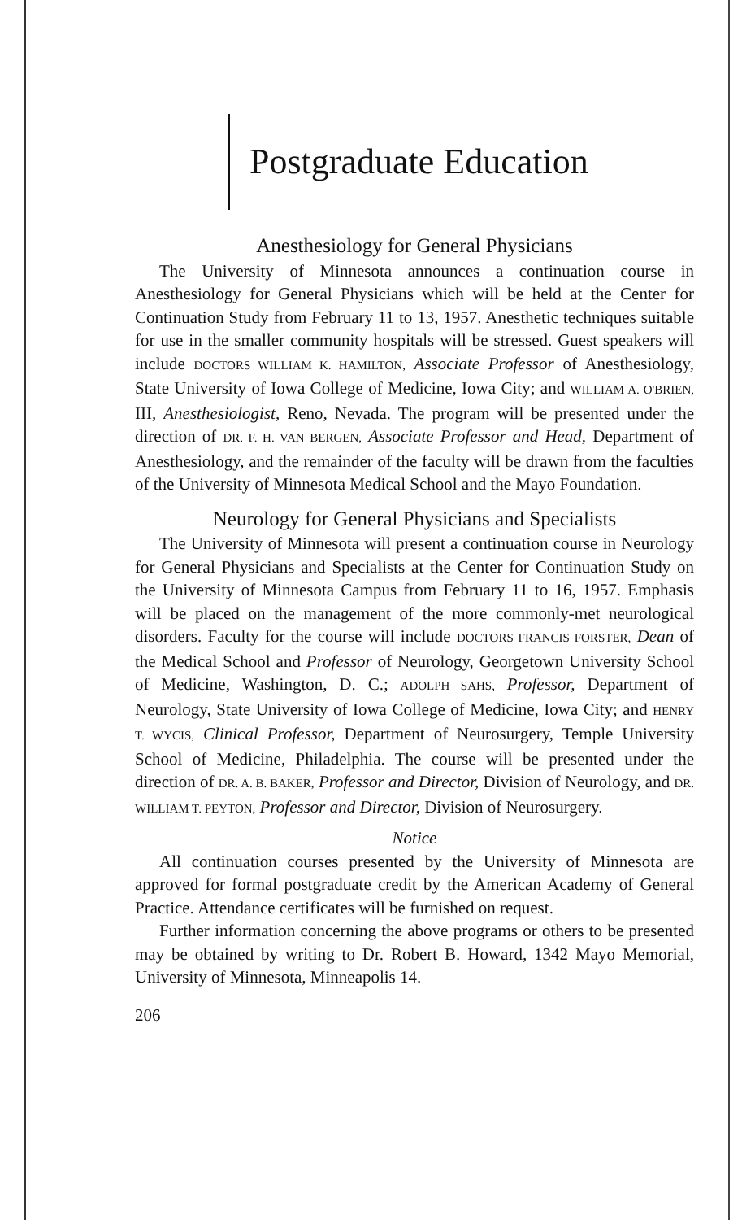Postgraduate Education
Anesthesiology for General Physicians
The University of Minnesota announces a continuation course in Anesthesiology for General Physicians which will be held at the Center for Continuation Study from February 11 to 13, 1957. Anesthetic techniques suitable for use in the smaller community hospitals will be stressed. Guest speakers will include DOCTORS WILLIAM K. HAMILTON, Associate Professor of Anesthesiology, State University of Iowa College of Medicine, Iowa City; and WILLIAM A. O'BRIEN, III, Anesthesiologist, Reno, Nevada. The program will be presented under the direction of DR. F. H. VAN BERGEN, Associate Professor and Head, Department of Anesthesiology, and the remainder of the faculty will be drawn from the faculties of the University of Minnesota Medical School and the Mayo Foundation.
Neurology for General Physicians and Specialists
The University of Minnesota will present a continuation course in Neurology for General Physicians and Specialists at the Center for Continuation Study on the University of Minnesota Campus from February 11 to 16, 1957. Emphasis will be placed on the management of the more commonly-met neurological disorders. Faculty for the course will include DOCTORS FRANCIS FORSTER, Dean of the Medical School and Professor of Neurology, Georgetown University School of Medicine, Washington, D. C.; ADOLPH SAHS, Professor, Department of Neurology, State University of Iowa College of Medicine, Iowa City; and HENRY T. WYCIS, Clinical Professor, Department of Neurosurgery, Temple University School of Medicine, Philadelphia. The course will be presented under the direction of DR. A. B. BAKER, Professor and Director, Division of Neurology, and DR. WILLIAM T. PEYTON, Professor and Director, Division of Neurosurgery.
Notice
All continuation courses presented by the University of Minnesota are approved for formal postgraduate credit by the American Academy of General Practice. Attendance certificates will be furnished on request.
Further information concerning the above programs or others to be presented may be obtained by writing to Dr. Robert B. Howard, 1342 Mayo Memorial, University of Minnesota, Minneapolis 14.
206